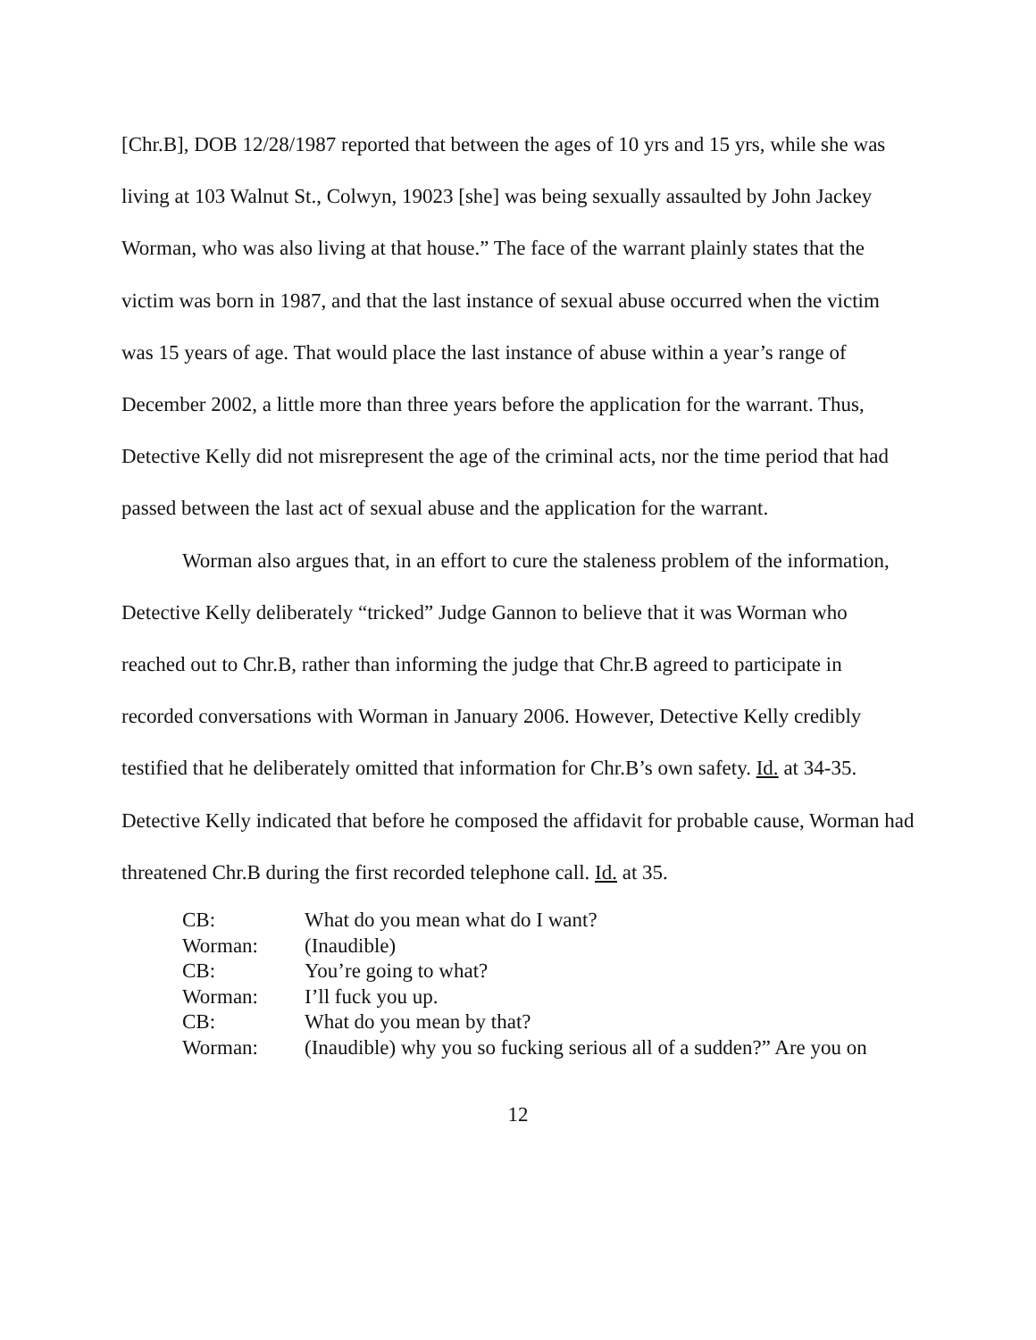[Chr.B], DOB 12/28/1987 reported that between the ages of 10 yrs and 15 yrs, while she was living at 103 Walnut St., Colwyn, 19023 [she] was being sexually assaulted by John Jackey Worman, who was also living at that house.” The face of the warrant plainly states that the victim was born in 1987, and that the last instance of sexual abuse occurred when the victim was 15 years of age. That would place the last instance of abuse within a year’s range of December 2002, a little more than three years before the application for the warrant. Thus, Detective Kelly did not misrepresent the age of the criminal acts, nor the time period that had passed between the last act of sexual abuse and the application for the warrant.
Worman also argues that, in an effort to cure the staleness problem of the information, Detective Kelly deliberately “tricked” Judge Gannon to believe that it was Worman who reached out to Chr.B, rather than informing the judge that Chr.B agreed to participate in recorded conversations with Worman in January 2006. However, Detective Kelly credibly testified that he deliberately omitted that information for Chr.B’s own safety. Id. at 34-35. Detective Kelly indicated that before he composed the affidavit for probable cause, Worman had threatened Chr.B during the first recorded telephone call. Id. at 35.
| CB: | What do you mean what do I want? |
| Worman: | (Inaudible) |
| CB: | You’re going to what? |
| Worman: | I’ll fuck you up. |
| CB: | What do you mean by that? |
| Worman: | (Inaudible) why you so fucking serious all of a sudden?” Are you on |
12